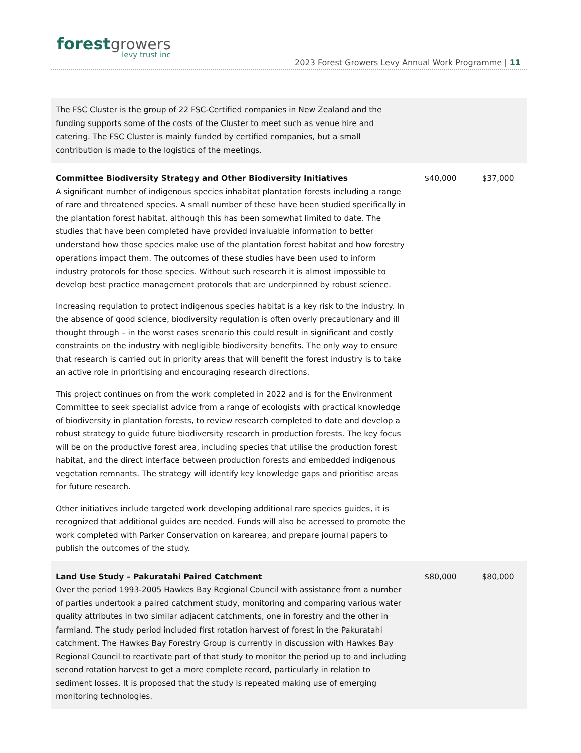forest growers
levy trust inc
2023 Forest Growers Levy Annual Work Programme | 11
| The FSC Cluster is the group of 22 FSC-Certified companies in New Zealand and the funding supports some of the costs of the Cluster to meet such as venue hire and catering. The FSC Cluster is mainly funded by certified companies, but a small contribution is made to the logistics of the meetings. | | |
| Committee Biodiversity Strategy and Other Biodiversity Initiatives A significant number of indigenous species inhabitat plantation forests including a range of rare and threatened species. A small number of these have been studied specifically in the plantation forest habitat, although this has been somewhat limited to date. The studies that have been completed have provided invaluable information to better understand how those species make use of the plantation forest habitat and how forestry operations impact them. The outcomes of these studies have been used to inform industry protocols for those species. Without such research it is almost impossible to develop best practice management protocols that are underpinned by robust science. Increasing regulation to protect indigenous species habitat is a key risk to the industry. In the absence of good science, biodiversity regulation is often overly precautionary and ill thought through – in the worst cases scenario this could result in significant and costly constraints on the industry with negligible biodiversity benefits. The only way to ensure that research is carried out in priority areas that will benefit the forest industry is to take an active role in prioritising and encouraging research directions. This project continues on from the work completed in 2022 and is for the Environment Committee to seek specialist advice from a range of ecologists with practical knowledge of biodiversity in plantation forests, to review research completed to date and develop a robust strategy to guide future biodiversity research in production forests. The key focus will be on the productive forest area, including species that utilise the production forest habitat, and the direct interface between production forests and embedded indigenous vegetation remnants. The strategy will identify key knowledge gaps and prioritise areas for future research. Other initiatives include targeted work developing additional rare species guides, it is recognized that additional guides are needed. Funds will also be accessed to promote the work completed with Parker Conservation on karearea, and prepare journal papers to publish the outcomes of the study. | $40,000 | $37,000 |
| Land Use Study – Pakuratahi Paired Catchment Over the period 1993-2005 Hawkes Bay Regional Council with assistance from a number of parties undertook a paired catchment study, monitoring and comparing various water quality attributes in two similar adjacent catchments, one in forestry and the other in farmland. The study period included first rotation harvest of forest in the Pakuratahi catchment. The Hawkes Bay Forestry Group is currently in discussion with Hawkes Bay Regional Council to reactivate part of that study to monitor the period up to and including second rotation harvest to get a more complete record, particularly in relation to sediment losses. It is proposed that the study is repeated making use of emerging monitoring technologies. | $80,000 | $80,000 |